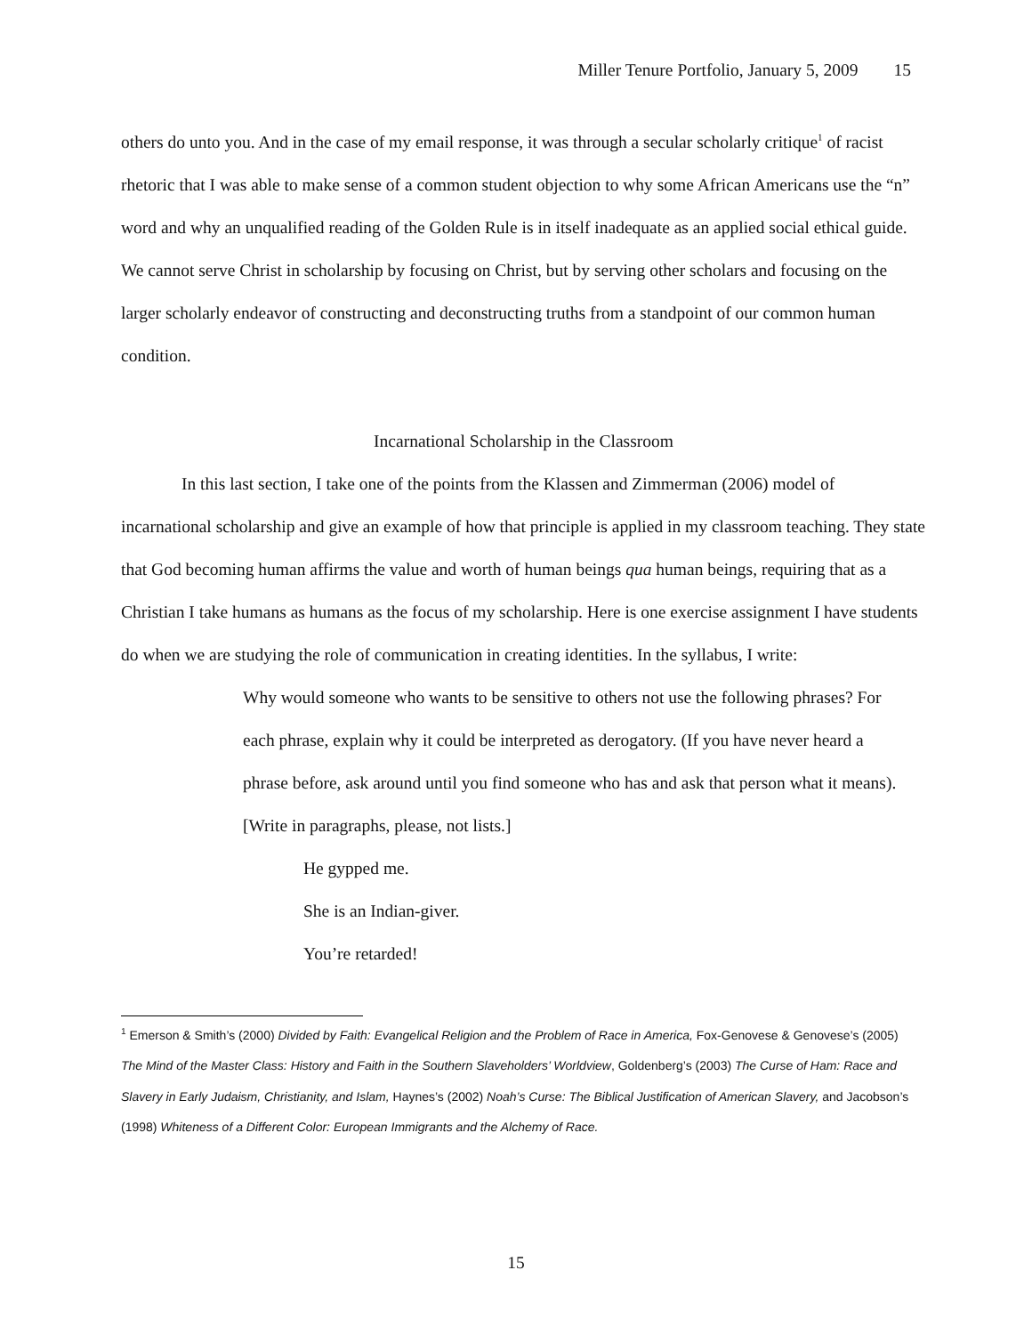Miller Tenure Portfolio, January 5, 2009 15
others do unto you. And in the case of my email response, it was through a secular scholarly critique<sup>1</sup> of racist rhetoric that I was able to make sense of a common student objection to why some African Americans use the “n” word and why an unqualified reading of the Golden Rule is in itself inadequate as an applied social ethical guide. We cannot serve Christ in scholarship by focusing on Christ, but by serving other scholars and focusing on the larger scholarly endeavor of constructing and deconstructing truths from a standpoint of our common human condition.
Incarnational Scholarship in the Classroom
In this last section, I take one of the points from the Klassen and Zimmerman (2006) model of incarnational scholarship and give an example of how that principle is applied in my classroom teaching. They state that God becoming human affirms the value and worth of human beings qua human beings, requiring that as a Christian I take humans as humans as the focus of my scholarship. Here is one exercise assignment I have students do when we are studying the role of communication in creating identities. In the syllabus, I write:
Why would someone who wants to be sensitive to others not use the following phrases? For each phrase, explain why it could be interpreted as derogatory. (If you have never heard a phrase before, ask around until you find someone who has and ask that person what it means). [Write in paragraphs, please, not lists.]
He gypped me.
She is an Indian-giver.
You’re retarded!
<sup>1</sup> Emerson & Smith’s (2000) Divided by Faith: Evangelical Religion and the Problem of Race in America, Fox-Genovese & Genovese’s (2005) The Mind of the Master Class: History and Faith in the Southern Slaveholders’ Worldview, Goldenberg’s (2003) The Curse of Ham: Race and Slavery in Early Judaism, Christianity, and Islam, Haynes’s (2002) Noah’s Curse: The Biblical Justification of American Slavery, and Jacobson’s (1998) Whiteness of a Different Color: European Immigrants and the Alchemy of Race.
15